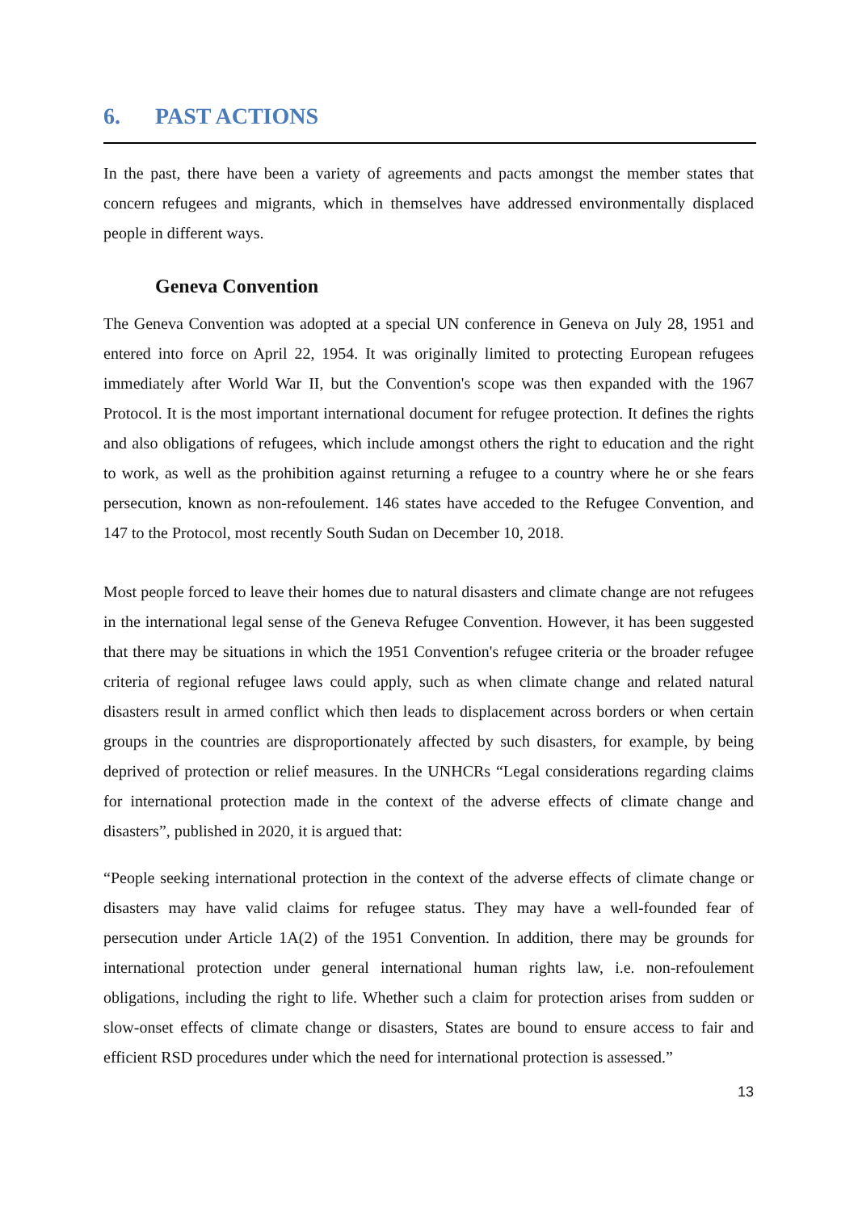6. PAST ACTIONS
In the past, there have been a variety of agreements and pacts amongst the member states that concern refugees and migrants, which in themselves have addressed environmentally displaced people in different ways.
Geneva Convention
The Geneva Convention was adopted at a special UN conference in Geneva on July 28, 1951 and entered into force on April 22, 1954. It was originally limited to protecting European refugees immediately after World War II, but the Convention's scope was then expanded with the 1967 Protocol. It is the most important international document for refugee protection. It defines the rights and also obligations of refugees, which include amongst others the right to education and the right to work, as well as the prohibition against returning a refugee to a country where he or she fears persecution, known as non-refoulement. 146 states have acceded to the Refugee Convention, and 147 to the Protocol, most recently South Sudan on December 10, 2018.
Most people forced to leave their homes due to natural disasters and climate change are not refugees in the international legal sense of the Geneva Refugee Convention. However, it has been suggested that there may be situations in which the 1951 Convention's refugee criteria or the broader refugee criteria of regional refugee laws could apply, such as when climate change and related natural disasters result in armed conflict which then leads to displacement across borders or when certain groups in the countries are disproportionately affected by such disasters, for example, by being deprived of protection or relief measures. In the UNHCRs “Legal considerations regarding claims for international protection made in the context of the adverse effects of climate change and disasters”, published in 2020, it is argued that:
“People seeking international protection in the context of the adverse effects of climate change or disasters may have valid claims for refugee status. They may have a well-founded fear of persecution under Article 1A(2) of the 1951 Convention. In addition, there may be grounds for international protection under general international human rights law, i.e. non-refoulement obligations, including the right to life. Whether such a claim for protection arises from sudden or slow-onset effects of climate change or disasters, States are bound to ensure access to fair and efficient RSD procedures under which the need for international protection is assessed.”
13